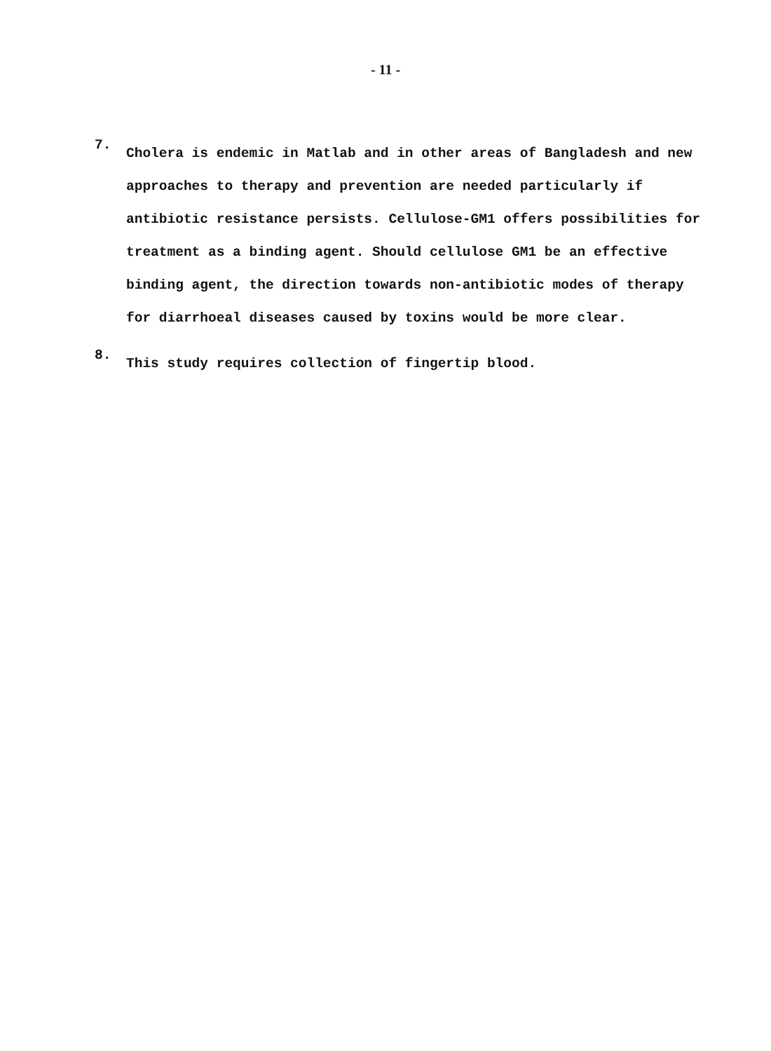- 11 -
7.
Cholera is endemic in Matlab and in other areas of Bangladesh and new approaches to therapy and prevention are needed particularly if antibiotic resistance persists. Cellulose-GM1 offers possibilities for treatment as a binding agent. Should cellulose GM1 be an effective binding agent, the direction towards non-antibiotic modes of therapy for diarrhoeal diseases caused by toxins would be more clear.
8.
This study requires collection of fingertip blood.